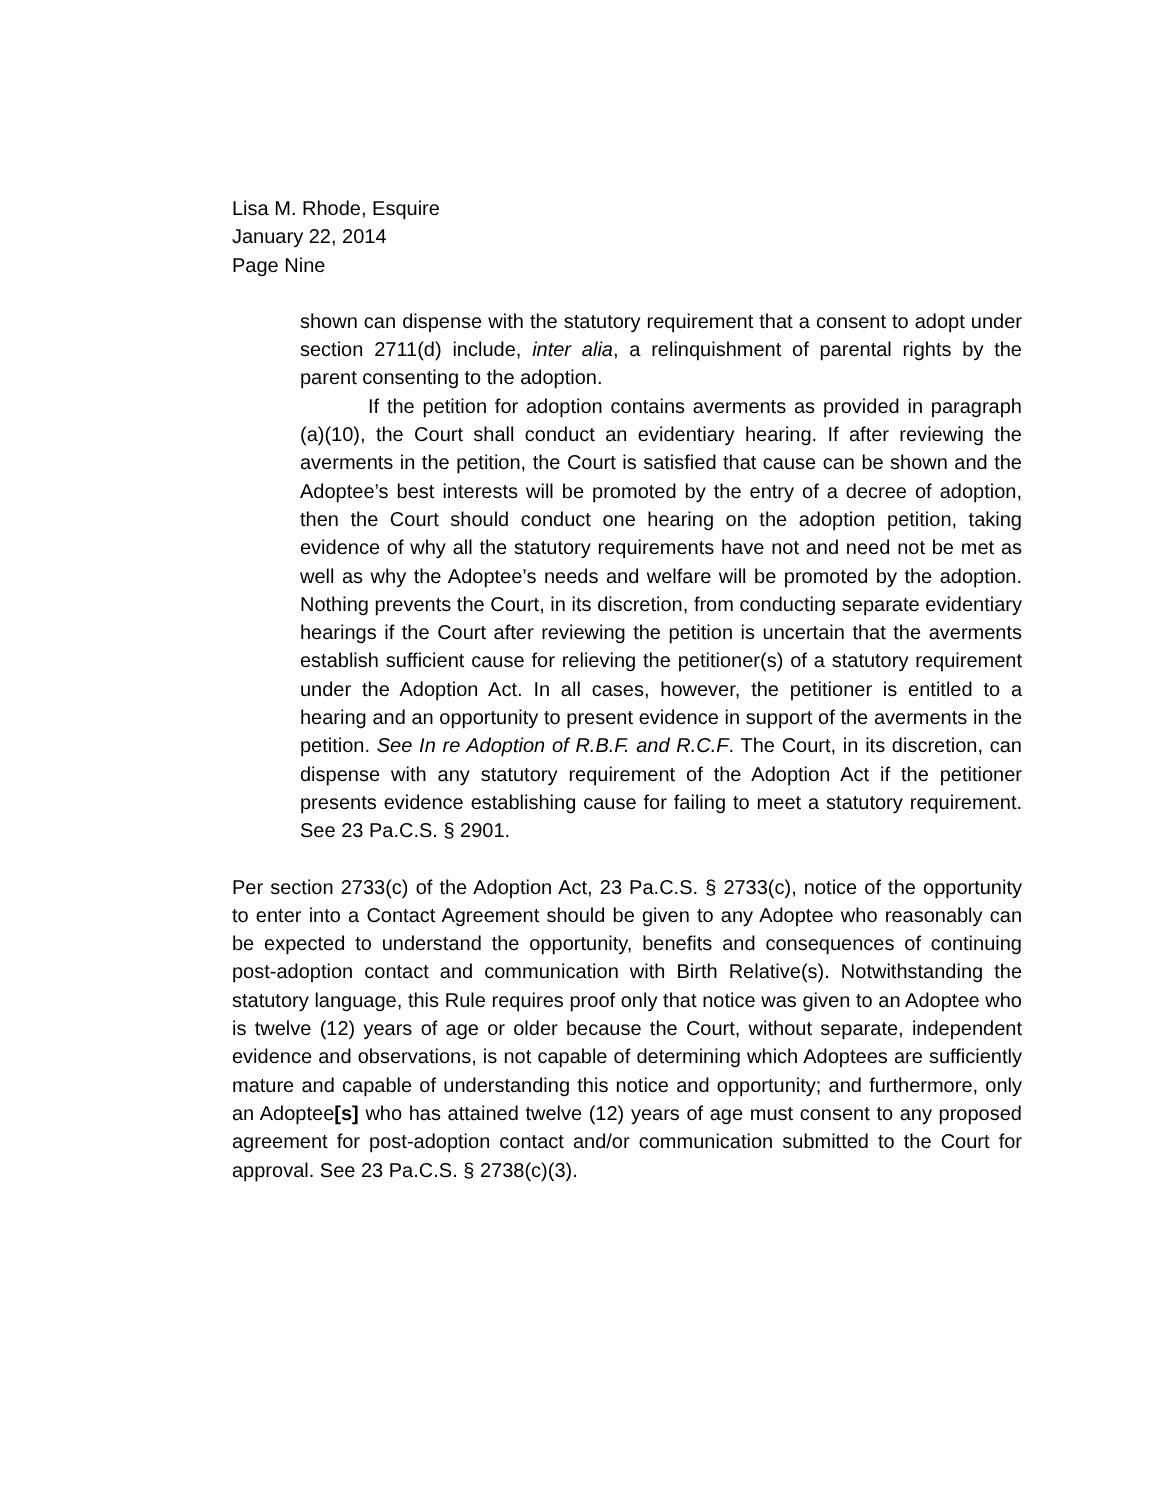Lisa M. Rhode, Esquire
January 22, 2014
Page Nine
shown can dispense with the statutory requirement that a consent to adopt under section 2711(d) include, inter alia, a relinquishment of parental rights by the parent consenting to the adoption.
If the petition for adoption contains averments as provided in paragraph (a)(10), the Court shall conduct an evidentiary hearing. If after reviewing the averments in the petition, the Court is satisfied that cause can be shown and the Adoptee’s best interests will be promoted by the entry of a decree of adoption, then the Court should conduct one hearing on the adoption petition, taking evidence of why all the statutory requirements have not and need not be met as well as why the Adoptee’s needs and welfare will be promoted by the adoption. Nothing prevents the Court, in its discretion, from conducting separate evidentiary hearings if the Court after reviewing the petition is uncertain that the averments establish sufficient cause for relieving the petitioner(s) of a statutory requirement under the Adoption Act. In all cases, however, the petitioner is entitled to a hearing and an opportunity to present evidence in support of the averments in the petition. See In re Adoption of R.B.F. and R.C.F. The Court, in its discretion, can dispense with any statutory requirement of the Adoption Act if the petitioner presents evidence establishing cause for failing to meet a statutory requirement. See 23 Pa.C.S. § 2901.
Per section 2733(c) of the Adoption Act, 23 Pa.C.S. § 2733(c), notice of the opportunity to enter into a Contact Agreement should be given to any Adoptee who reasonably can be expected to understand the opportunity, benefits and consequences of continuing post-adoption contact and communication with Birth Relative(s). Notwithstanding the statutory language, this Rule requires proof only that notice was given to an Adoptee who is twelve (12) years of age or older because the Court, without separate, independent evidence and observations, is not capable of determining which Adoptees are sufficiently mature and capable of understanding this notice and opportunity; and furthermore, only an Adoptee[s] who has attained twelve (12) years of age must consent to any proposed agreement for post-adoption contact and/or communication submitted to the Court for approval. See 23 Pa.C.S. § 2738(c)(3).